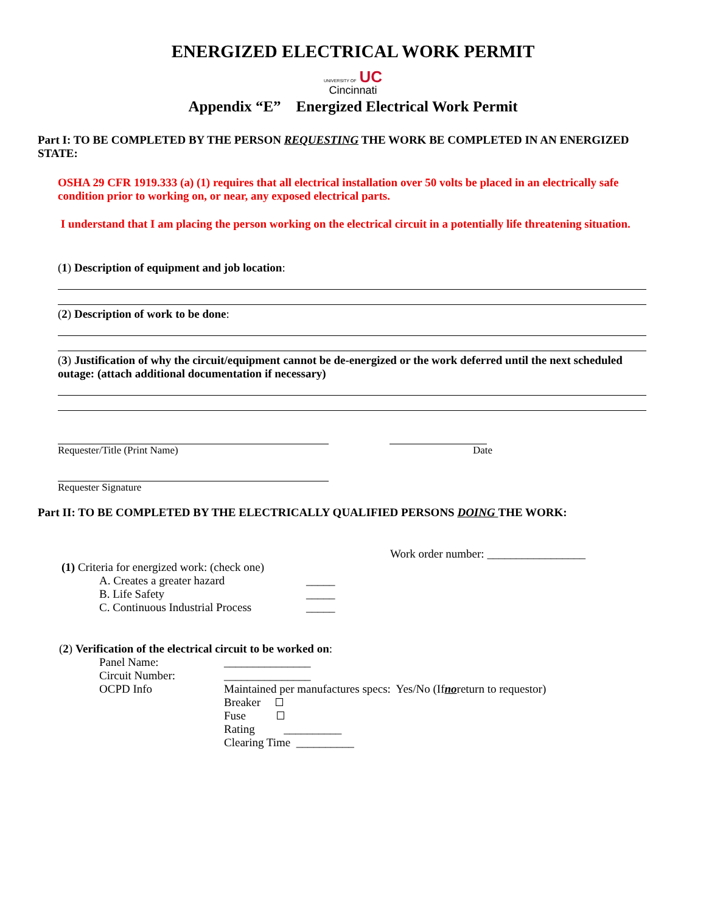ENERGIZED ELECTRICAL WORK PERMIT
UNIVERSITY OF UC
Cincinnati
Appendix “E” Energized Electrical Work Permit
Part I: TO BE COMPLETED BY THE PERSON REQUESTING THE WORK BE COMPLETED IN AN ENERGIZED STATE:
OSHA 29 CFR 1919.333 (a) (1) requires that all electrical installation over 50 volts be placed in an electrically safe condition prior to working on, or near, any exposed electrical parts.
I understand that I am placing the person working on the electrical circuit in a potentially life threatening situation.
(1) Description of equipment and job location:
(2) Description of work to be done:
(3) Justification of why the circuit/equipment cannot be de-energized or the work deferred until the next scheduled outage: (attach additional documentation if necessary)
Requester/Title (Print Name) Date
Requester Signature
Part II: TO BE COMPLETED BY THE ELECTRICALLY QUALIFIED PERSONS DOING THE WORK:
Work order number: _________________
(1) Criteria for energized work: (check one)
A. Creates a greater hazard _____
B. Life Safety _____
C. Continuous Industrial Process _____
(2) Verification of the electrical circuit to be worked on:
Panel Name: _______________
Circuit Number: _______________
OCPD Info Maintained per manufactures specs: Yes/No (If no return to requestor)
Breaker
Fuse
Rating __________
Clearing Time __________